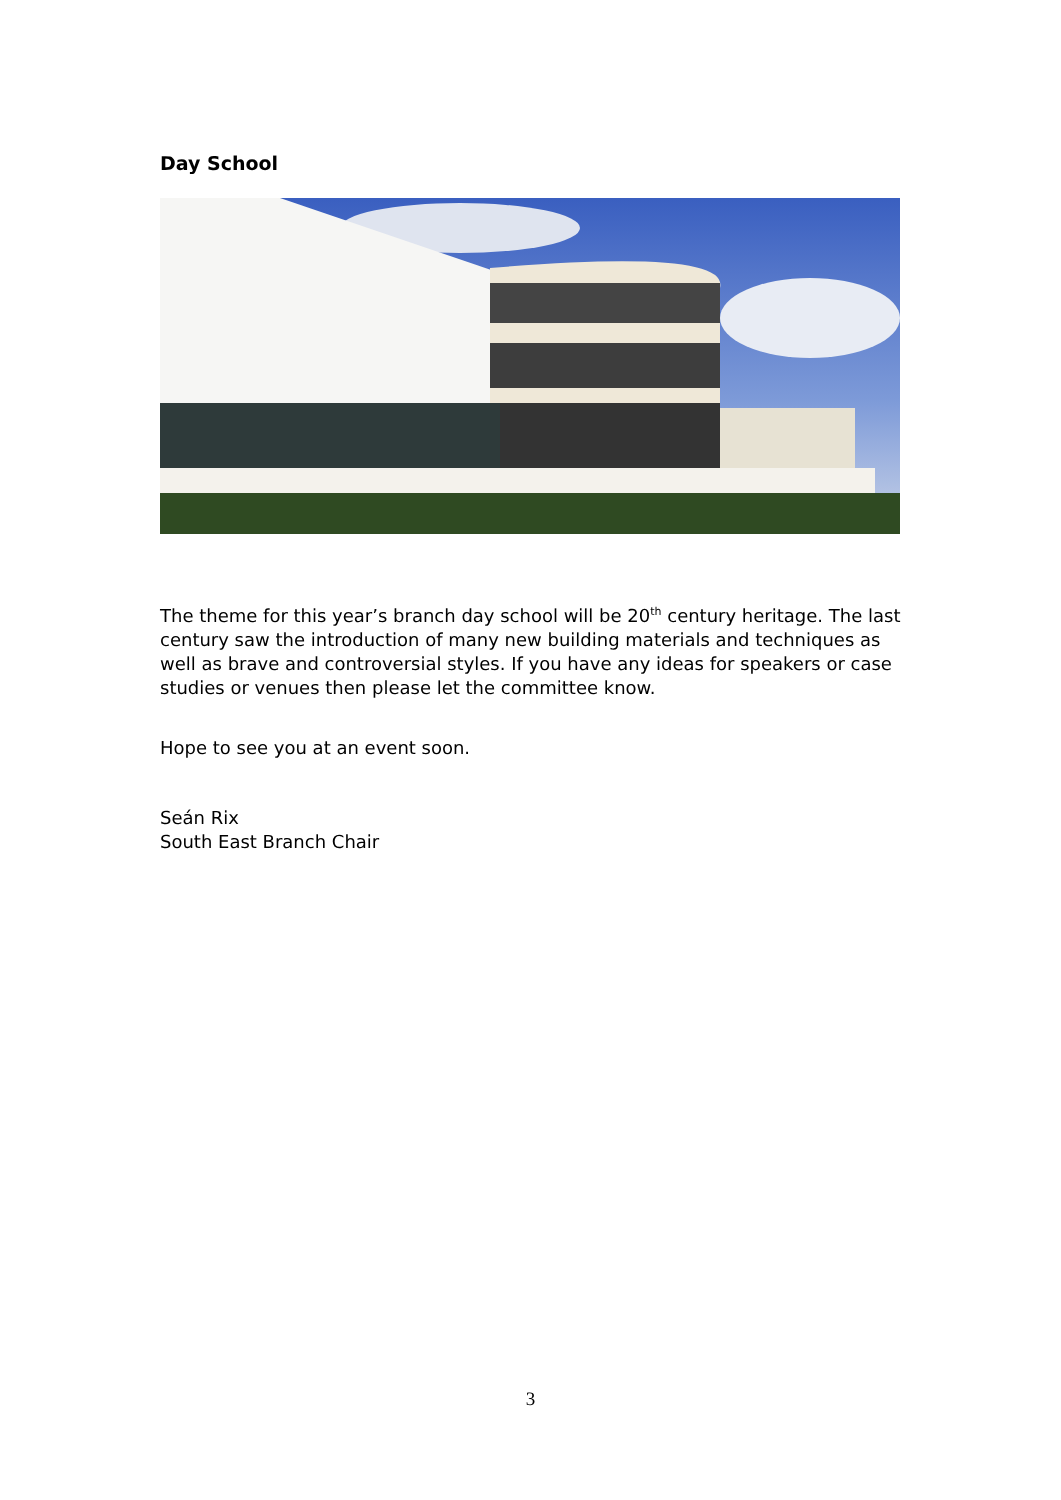Day School
The theme for this year’s branch day school will be 20<sup>th</sup> century heritage. The last century saw the introduction of many new building materials and techniques as well as brave and controversial styles. If you have any ideas for speakers or case studies or venues then please let the committee know.
Hope to see you at an event soon.
Seán Rix
South East Branch Chair
3